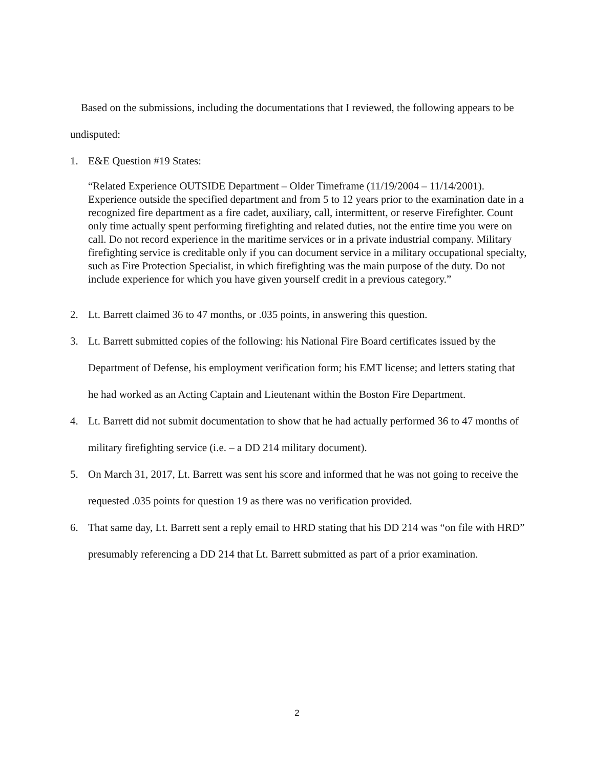Based on the submissions, including the documentations that I reviewed, the following appears to be undisputed:
1. E&E Question #19 States:
“Related Experience OUTSIDE Department – Older Timeframe (11/19/2004 – 11/14/2001). Experience outside the specified department and from 5 to 12 years prior to the examination date in a recognized fire department as a fire cadet, auxiliary, call, intermittent, or reserve Firefighter. Count only time actually spent performing firefighting and related duties, not the entire time you were on call. Do not record experience in the maritime services or in a private industrial company. Military firefighting service is creditable only if you can document service in a military occupational specialty, such as Fire Protection Specialist, in which firefighting was the main purpose of the duty. Do not include experience for which you have given yourself credit in a previous category.”
2. Lt. Barrett claimed 36 to 47 months, or .035 points, in answering this question.
3. Lt. Barrett submitted copies of the following: his National Fire Board certificates issued by the Department of Defense, his employment verification form; his EMT license; and letters stating that he had worked as an Acting Captain and Lieutenant within the Boston Fire Department.
4. Lt. Barrett did not submit documentation to show that he had actually performed 36 to 47 months of military firefighting service (i.e. – a DD 214 military document).
5. On March 31, 2017, Lt. Barrett was sent his score and informed that he was not going to receive the requested .035 points for question 19 as there was no verification provided.
6. That same day, Lt. Barrett sent a reply email to HRD stating that his DD 214 was “on file with HRD” presumably referencing a DD 214 that Lt. Barrett submitted as part of a prior examination.
2